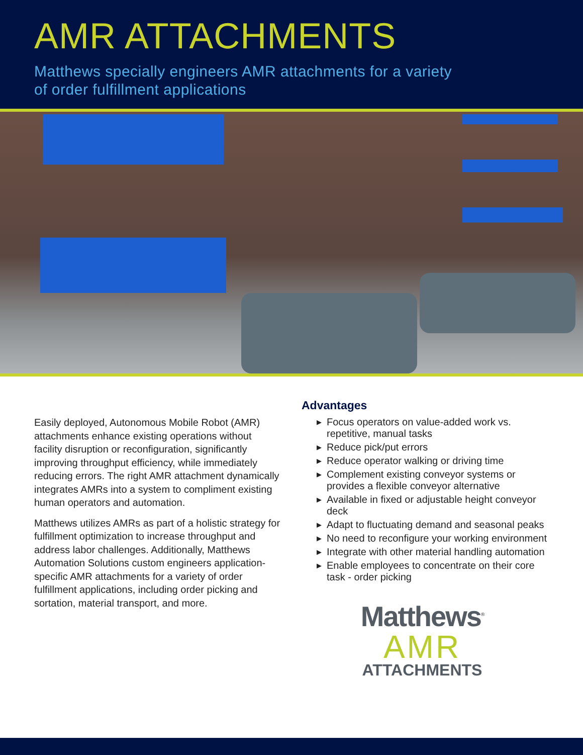AMR ATTACHMENTS
Matthews specially engineers AMR attachments for a variety
of order fulfillment applications
Easily deployed, Autonomous Mobile Robot (AMR) attachments enhance existing operations without facility disruption or reconfiguration, significantly improving throughput efficiency, while immediately reducing errors. The right AMR attachment dynamically integrates AMRs into a system to compliment existing human operators and automation.
Matthews utilizes AMRs as part of a holistic strategy for fulfillment optimization to increase throughput and address labor challenges. Additionally, Matthews Automation Solutions custom engineers application-specific AMR attachments for a variety of order fulfillment applications, including order picking and sortation, material transport, and more.
Advantages
▶ Focus operators on value-added work vs. repetitive, manual tasks
▶ Reduce pick/put errors
▶ Reduce operator walking or driving time
▶ Complement existing conveyor systems or provides a flexible conveyor alternative
▶ Available in fixed or adjustable height conveyor deck
▶ Adapt to fluctuating demand and seasonal peaks
▶ No need to reconfigure your working environment
▶ Integrate with other material handling automation
▶ Enable employees to concentrate on their core task - order picking
Matthews<sup>®</sup>
AMR
ATTACHMENTS